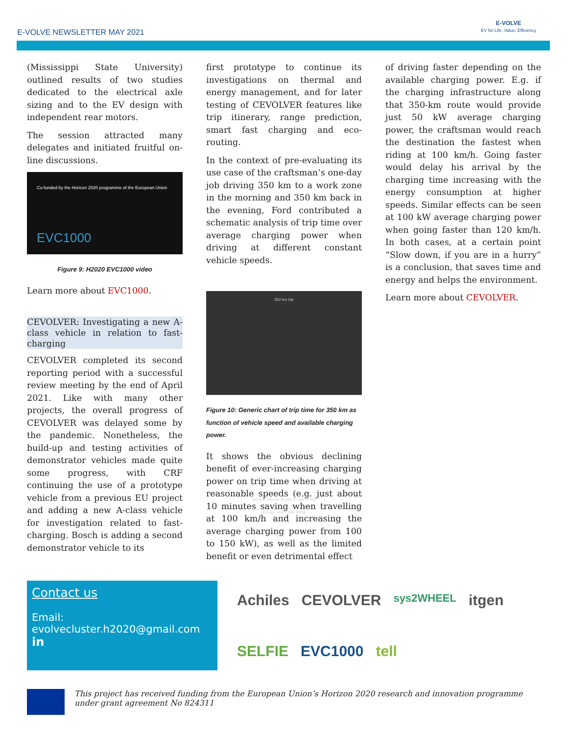E-VOLVE NEWSLETTER MAY 2021
E-VOLVE
EV for Life, Value, Efficiency
(Mississippi State University) outlined results of two studies dedicated to the electrical axle sizing and to the EV design with independent rear motors.
The session attracted many delegates and initiated fruitful on-line discussions.
Co-funded by the Horizon 2020 programme of the European Union
EVC1000
Figure 9: H2020 EVC1000 video
Learn more about EVC1000.
CEVOLVER: Investigating a new A-class vehicle in relation to fast-charging
CEVOLVER completed its second reporting period with a successful review meeting by the end of April 2021. Like with many other projects, the overall progress of CEVOLVER was delayed some by the pandemic. Nonetheless, the build-up and testing activities of demonstrator vehicles made quite some progress, with CRF continuing the use of a prototype vehicle from a previous EU project and adding a new A-class vehicle for investigation related to fast-charging. Bosch is adding a second demonstrator vehicle to its
first prototype to continue its investigations on thermal and energy management, and for later testing of CEVOLVER features like trip itinerary, range prediction, smart fast charging and eco-routing.
In the context of pre-evaluating its use case of the craftsman’s one-day job driving 350 km to a work zone in the morning and 350 km back in the evening, Ford contributed a schematic analysis of trip time over average charging power when driving at different constant vehicle speeds.
350 km trip
150 kW 100 kW 80 kW 50 kW 20 kW
TOTAL TRIP TIME [MIN]
Figure 10: Generic chart of trip time for 350 km as function of vehicle speed and available charging power.
It shows the obvious declining benefit of ever-increasing charging power on trip time when driving at reasonable speeds (e.g. just about 10 minutes saving when travelling at 100 km/h and increasing the average charging power from 100 to 150 kW), as well as the limited benefit or even detrimental effect
of driving faster depending on the available charging power. E.g. if the charging infrastructure along that 350-km route would provide just 50 kW average charging power, the craftsman would reach the destination the fastest when riding at 100 km/h. Going faster would delay his arrival by the charging time increasing with the energy consumption at higher speeds. Similar effects can be seen at 100 kW average charging power when going faster than 120 km/h. In both cases, at a certain point “Slow down, if you are in a hurry” is a conclusion, that saves time and energy and helps the environment.
Learn more about CEVOLVER.
Contact us
Email:
evolvecluster.h2020@gmail.com
in
Achiles CEVOLVER sys2WHEEL itgen SELFIE EVC1000 tell
This project has received funding from the European Union’s Horizon 2020 research and innovation programme under grant agreement No 824311